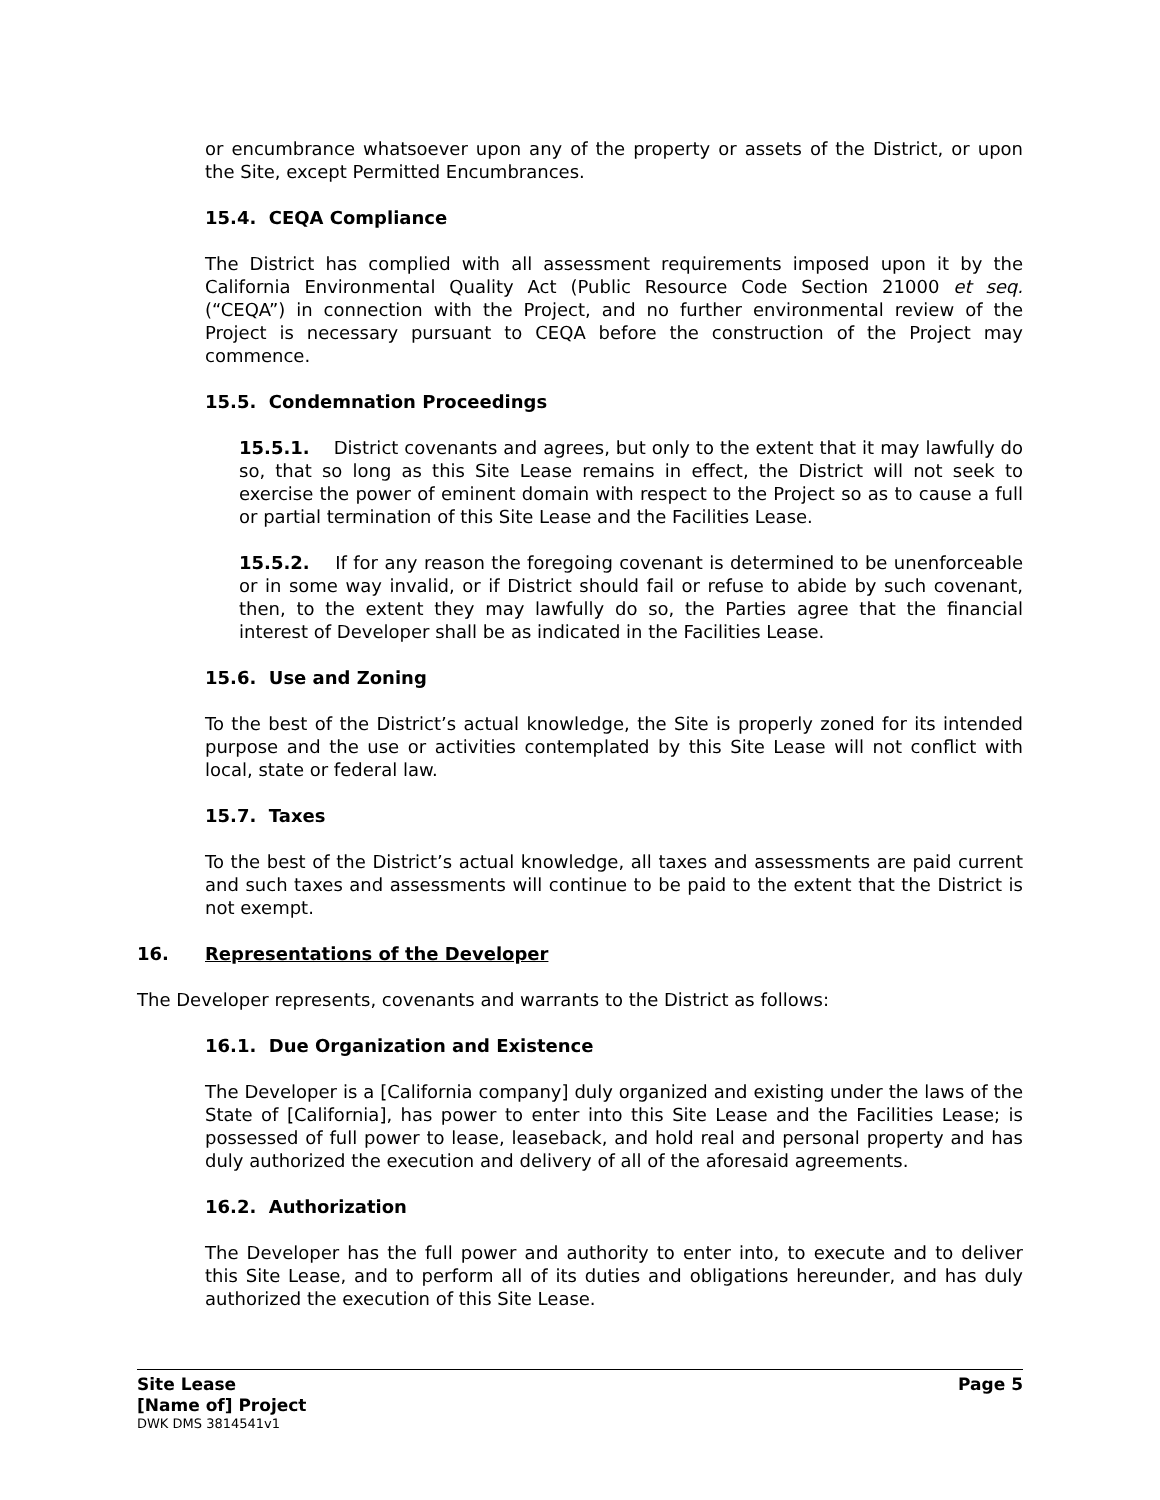or encumbrance whatsoever upon any of the property or assets of the District, or upon the Site, except Permitted Encumbrances.
15.4. CEQA Compliance
The District has complied with all assessment requirements imposed upon it by the California Environmental Quality Act (Public Resource Code Section 21000 et seq. (“CEQA”) in connection with the Project, and no further environmental review of the Project is necessary pursuant to CEQA before the construction of the Project may commence.
15.5. Condemnation Proceedings
15.5.1. District covenants and agrees, but only to the extent that it may lawfully do so, that so long as this Site Lease remains in effect, the District will not seek to exercise the power of eminent domain with respect to the Project so as to cause a full or partial termination of this Site Lease and the Facilities Lease.
15.5.2. If for any reason the foregoing covenant is determined to be unenforceable or in some way invalid, or if District should fail or refuse to abide by such covenant, then, to the extent they may lawfully do so, the Parties agree that the financial interest of Developer shall be as indicated in the Facilities Lease.
15.6. Use and Zoning
To the best of the District’s actual knowledge, the Site is properly zoned for its intended purpose and the use or activities contemplated by this Site Lease will not conflict with local, state or federal law.
15.7. Taxes
To the best of the District’s actual knowledge, all taxes and assessments are paid current and such taxes and assessments will continue to be paid to the extent that the District is not exempt.
16. Representations of the Developer
The Developer represents, covenants and warrants to the District as follows:
16.1. Due Organization and Existence
The Developer is a [California company] duly organized and existing under the laws of the State of [California], has power to enter into this Site Lease and the Facilities Lease; is possessed of full power to lease, leaseback, and hold real and personal property and has duly authorized the execution and delivery of all of the aforesaid agreements.
16.2. Authorization
The Developer has the full power and authority to enter into, to execute and to deliver this Site Lease, and to perform all of its duties and obligations hereunder, and has duly authorized the execution of this Site Lease.
Page 5
Site Lease
[Name of] Project
DWK DMS 3814541v1